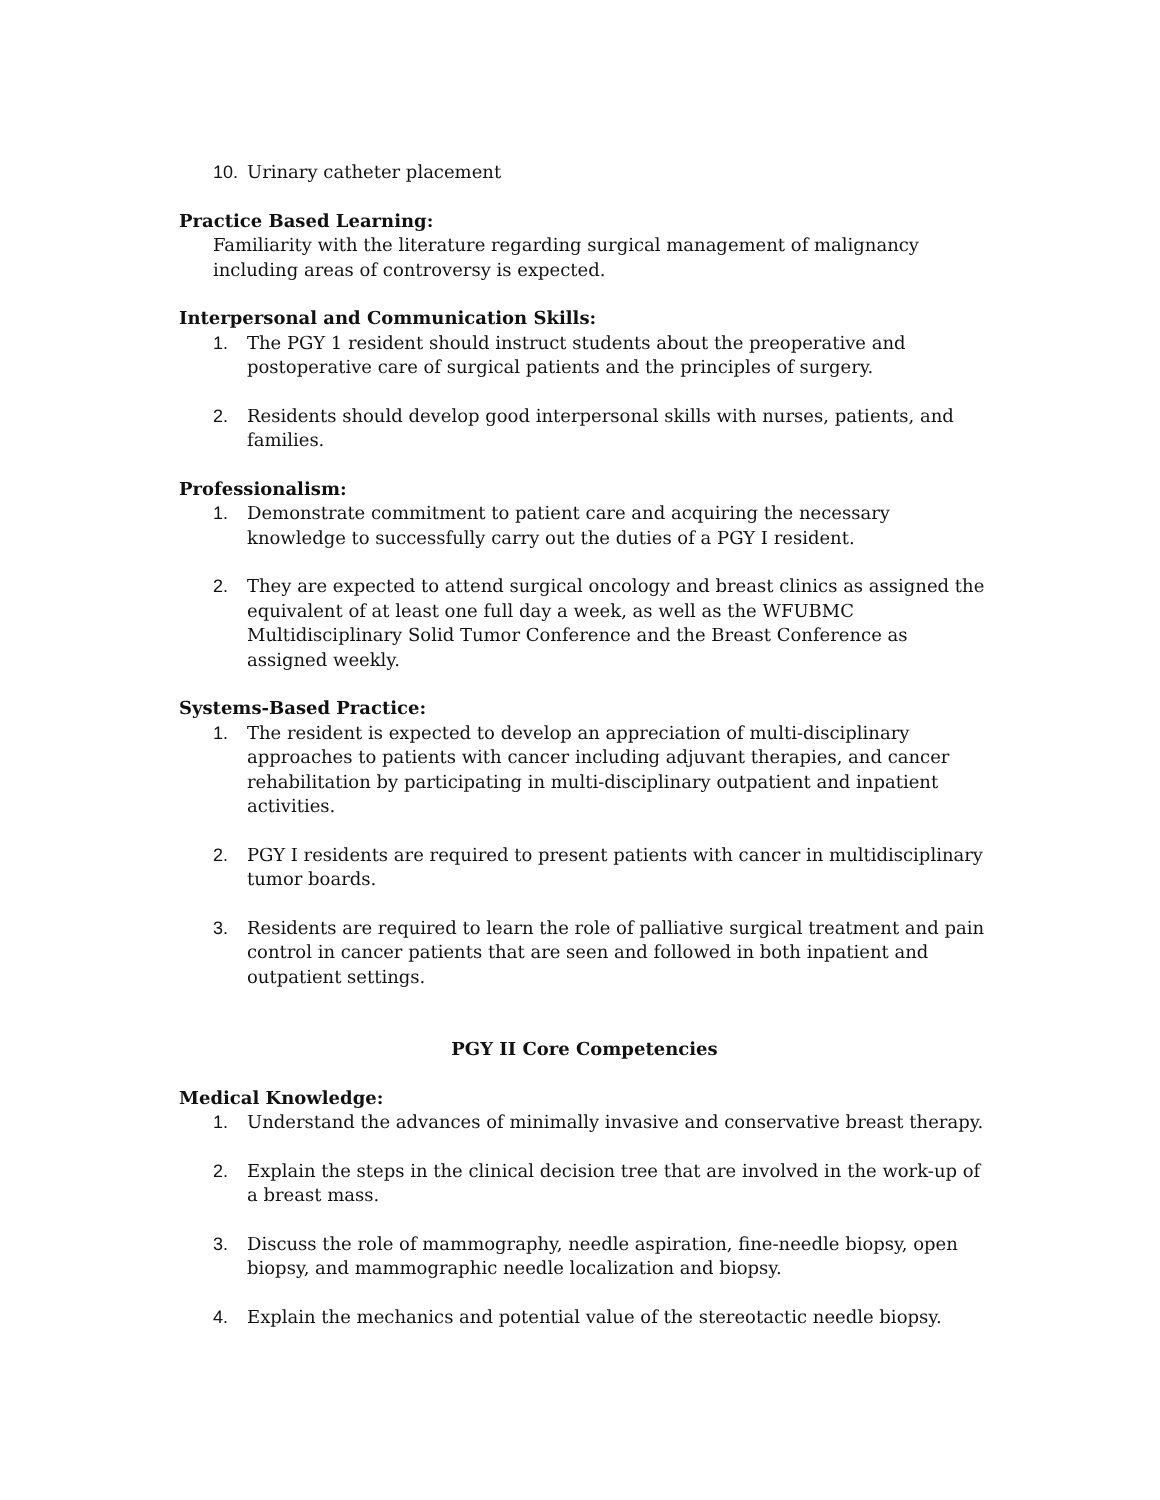10. Urinary catheter placement
Practice Based Learning:
Familiarity with the literature regarding surgical management of malignancy including areas of controversy is expected.
Interpersonal and Communication Skills:
1. The PGY 1 resident should instruct students about the preoperative and postoperative care of surgical patients and the principles of surgery.
2. Residents should develop good interpersonal skills with nurses, patients, and families.
Professionalism:
1. Demonstrate commitment to patient care and acquiring the necessary knowledge to successfully carry out the duties of a PGY I resident.
2. They are expected to attend surgical oncology and breast clinics as assigned the equivalent of at least one full day a week, as well as the WFUBMC Multidisciplinary Solid Tumor Conference and the Breast Conference as assigned weekly.
Systems-Based Practice:
1. The resident is expected to develop an appreciation of multi-disciplinary approaches to patients with cancer including adjuvant therapies, and cancer rehabilitation by participating in multi-disciplinary outpatient and inpatient activities.
2. PGY I residents are required to present patients with cancer in multidisciplinary tumor boards.
3. Residents are required to learn the role of palliative surgical treatment and pain control in cancer patients that are seen and followed in both inpatient and outpatient settings.
PGY II Core Competencies
Medical Knowledge:
1. Understand the advances of minimally invasive and conservative breast therapy.
2. Explain the steps in the clinical decision tree that are involved in the work-up of a breast mass.
3. Discuss the role of mammography, needle aspiration, fine-needle biopsy, open biopsy, and mammographic needle localization and biopsy.
4. Explain the mechanics and potential value of the stereotactic needle biopsy.